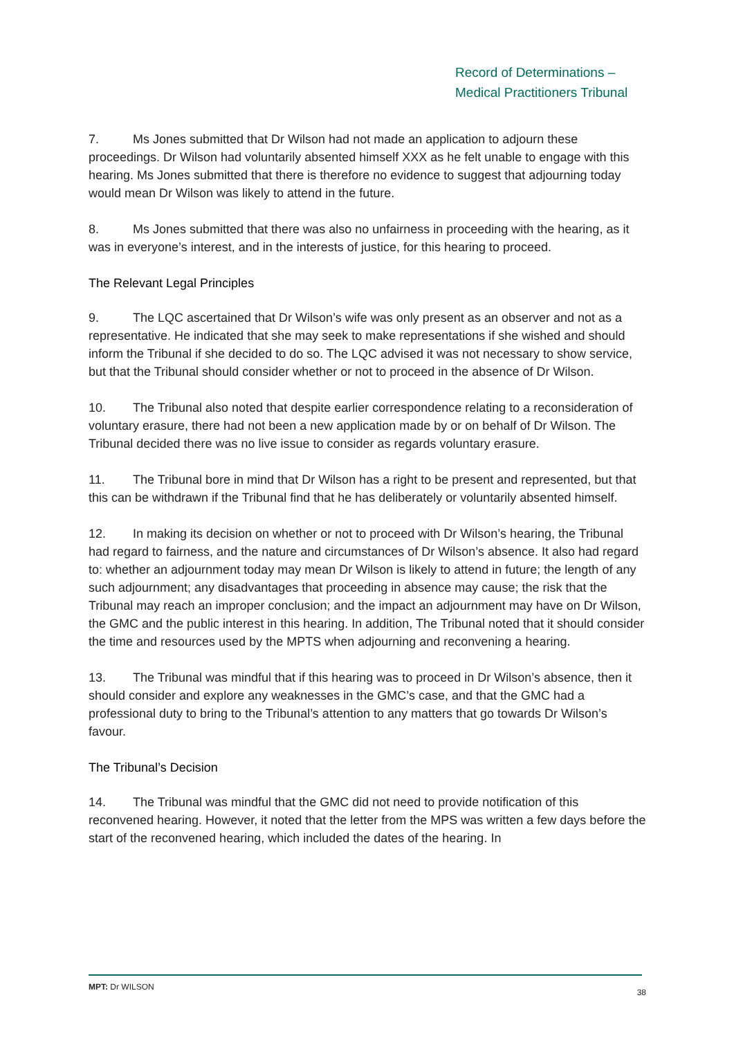Record of Determinations –
Medical Practitioners Tribunal
7. Ms Jones submitted that Dr Wilson had not made an application to adjourn these proceedings. Dr Wilson had voluntarily absented himself XXX as he felt unable to engage with this hearing. Ms Jones submitted that there is therefore no evidence to suggest that adjourning today would mean Dr Wilson was likely to attend in the future.
8. Ms Jones submitted that there was also no unfairness in proceeding with the hearing, as it was in everyone’s interest, and in the interests of justice, for this hearing to proceed.
The Relevant Legal Principles
9. The LQC ascertained that Dr Wilson’s wife was only present as an observer and not as a representative. He indicated that she may seek to make representations if she wished and should inform the Tribunal if she decided to do so. The LQC advised it was not necessary to show service, but that the Tribunal should consider whether or not to proceed in the absence of Dr Wilson.
10. The Tribunal also noted that despite earlier correspondence relating to a reconsideration of voluntary erasure, there had not been a new application made by or on behalf of Dr Wilson. The Tribunal decided there was no live issue to consider as regards voluntary erasure.
11. The Tribunal bore in mind that Dr Wilson has a right to be present and represented, but that this can be withdrawn if the Tribunal find that he has deliberately or voluntarily absented himself.
12. In making its decision on whether or not to proceed with Dr Wilson’s hearing, the Tribunal had regard to fairness, and the nature and circumstances of Dr Wilson’s absence. It also had regard to: whether an adjournment today may mean Dr Wilson is likely to attend in future; the length of any such adjournment; any disadvantages that proceeding in absence may cause; the risk that the Tribunal may reach an improper conclusion; and the impact an adjournment may have on Dr Wilson, the GMC and the public interest in this hearing. In addition, The Tribunal noted that it should consider the time and resources used by the MPTS when adjourning and reconvening a hearing.
13. The Tribunal was mindful that if this hearing was to proceed in Dr Wilson’s absence, then it should consider and explore any weaknesses in the GMC’s case, and that the GMC had a professional duty to bring to the Tribunal’s attention to any matters that go towards Dr Wilson’s favour.
The Tribunal’s Decision
14. The Tribunal was mindful that the GMC did not need to provide notification of this reconvened hearing. However, it noted that the letter from the MPS was written a few days before the start of the reconvened hearing, which included the dates of the hearing. In
MPT: Dr WILSON 38